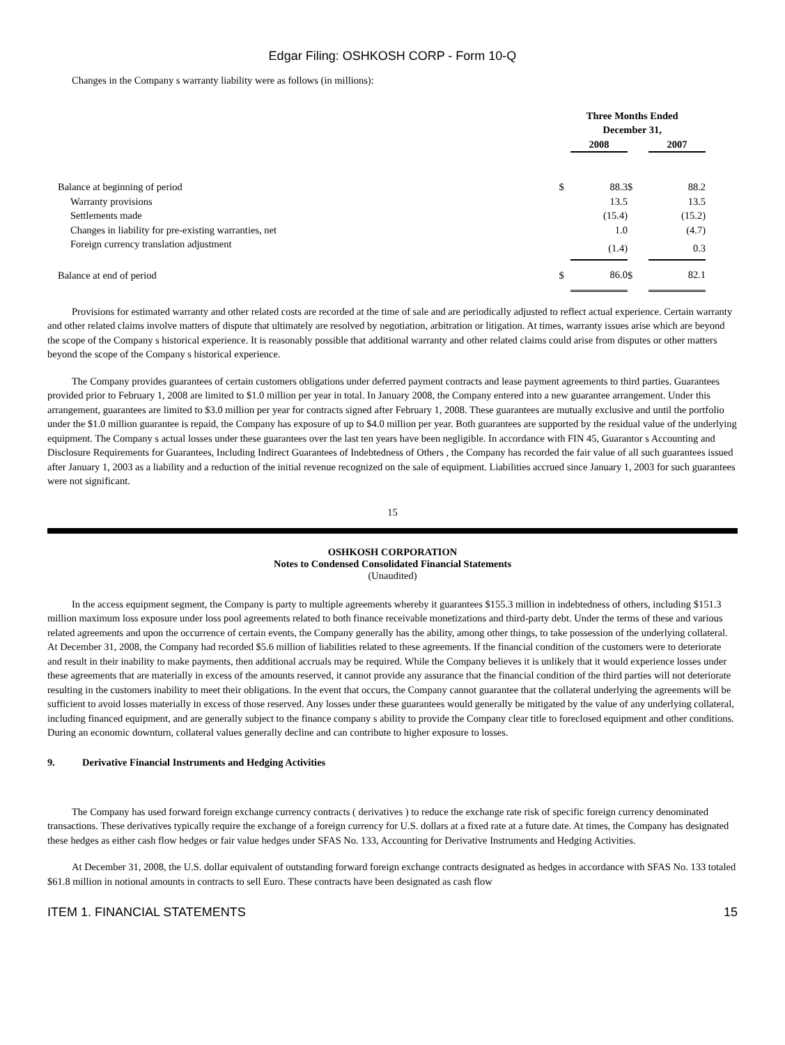Edgar Filing: OSHKOSH CORP - Form 10-Q
Changes in the Company s warranty liability were as follows (in millions):
| | Three Months Ended December 31, | | | | |
| --- | --- | --- | --- | --- | --- |
| | | 2008 | | | 2007 |
| Balance at beginning of period | $ | 88.3 | $ | | 88.2 |
| Warranty provisions | | 13.5 | | | 13.5 |
| Settlements made | | (15.4) | | | (15.2) |
| Changes in liability for pre-existing warranties, net | | 1.0 | | | (4.7) |
| Foreign currency translation adjustment | | (1.4) | | | 0.3 |
| Balance at end of period | $ | 86.0 | $ | | 82.1 |
Provisions for estimated warranty and other related costs are recorded at the time of sale and are periodically adjusted to reflect actual experience. Certain warranty and other related claims involve matters of dispute that ultimately are resolved by negotiation, arbitration or litigation. At times, warranty issues arise which are beyond the scope of the Company s historical experience. It is reasonably possible that additional warranty and other related claims could arise from disputes or other matters beyond the scope of the Company s historical experience.
The Company provides guarantees of certain customers obligations under deferred payment contracts and lease payment agreements to third parties. Guarantees provided prior to February 1, 2008 are limited to $1.0 million per year in total. In January 2008, the Company entered into a new guarantee arrangement. Under this arrangement, guarantees are limited to $3.0 million per year for contracts signed after February 1, 2008. These guarantees are mutually exclusive and until the portfolio under the $1.0 million guarantee is repaid, the Company has exposure of up to $4.0 million per year. Both guarantees are supported by the residual value of the underlying equipment. The Company s actual losses under these guarantees over the last ten years have been negligible. In accordance with FIN 45, Guarantor s Accounting and Disclosure Requirements for Guarantees, Including Indirect Guarantees of Indebtedness of Others , the Company has recorded the fair value of all such guarantees issued after January 1, 2003 as a liability and a reduction of the initial revenue recognized on the sale of equipment. Liabilities accrued since January 1, 2003 for such guarantees were not significant.
15
OSHKOSH CORPORATION
Notes to Condensed Consolidated Financial Statements
(Unaudited)
In the access equipment segment, the Company is party to multiple agreements whereby it guarantees $155.3 million in indebtedness of others, including $151.3 million maximum loss exposure under loss pool agreements related to both finance receivable monetizations and third-party debt. Under the terms of these and various related agreements and upon the occurrence of certain events, the Company generally has the ability, among other things, to take possession of the underlying collateral. At December 31, 2008, the Company had recorded $5.6 million of liabilities related to these agreements. If the financial condition of the customers were to deteriorate and result in their inability to make payments, then additional accruals may be required. While the Company believes it is unlikely that it would experience losses under these agreements that are materially in excess of the amounts reserved, it cannot provide any assurance that the financial condition of the third parties will not deteriorate resulting in the customers inability to meet their obligations. In the event that occurs, the Company cannot guarantee that the collateral underlying the agreements will be sufficient to avoid losses materially in excess of those reserved. Any losses under these guarantees would generally be mitigated by the value of any underlying collateral, including financed equipment, and are generally subject to the finance company s ability to provide the Company clear title to foreclosed equipment and other conditions. During an economic downturn, collateral values generally decline and can contribute to higher exposure to losses.
9. Derivative Financial Instruments and Hedging Activities
The Company has used forward foreign exchange currency contracts ( derivatives ) to reduce the exchange rate risk of specific foreign currency denominated transactions. These derivatives typically require the exchange of a foreign currency for U.S. dollars at a fixed rate at a future date. At times, the Company has designated these hedges as either cash flow hedges or fair value hedges under SFAS No. 133, Accounting for Derivative Instruments and Hedging Activities.
At December 31, 2008, the U.S. dollar equivalent of outstanding forward foreign exchange contracts designated as hedges in accordance with SFAS No. 133 totaled $61.8 million in notional amounts in contracts to sell Euro. These contracts have been designated as cash flow
ITEM 1. FINANCIAL STATEMENTS 15